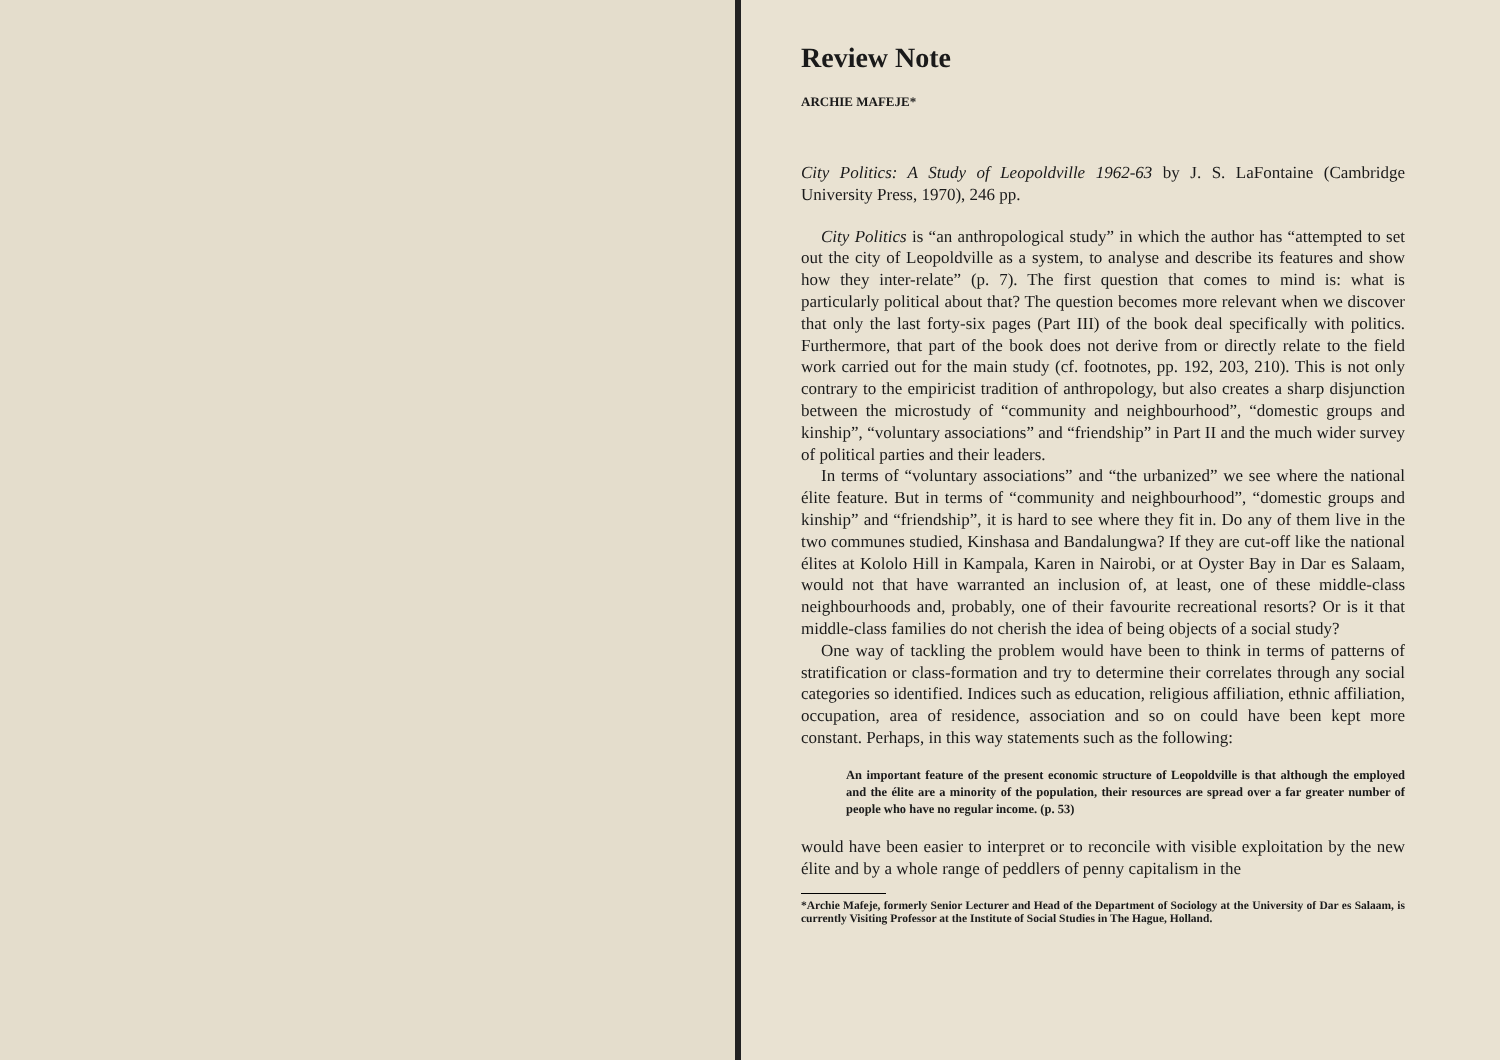Review Note
ARCHIE MAFEJE*
City Politics: A Study of Leopoldville 1962-63 by J. S. LaFontaine (Cambridge University Press, 1970), 246 pp.
City Politics is “an anthropological study” in which the author has “attempted to set out the city of Leopoldville as a system, to analyse and describe its features and show how they inter-relate” (p. 7). The first question that comes to mind is: what is particularly political about that? The question becomes more relevant when we discover that only the last forty-six pages (Part III) of the book deal specifically with politics. Furthermore, that part of the book does not derive from or directly relate to the field work carried out for the main study (cf. footnotes, pp. 192, 203, 210). This is not only contrary to the empiricist tradition of anthropology, but also creates a sharp disjunction between the microstudy of “community and neighbourhood”, “domestic groups and kinship”, “voluntary associations” and “friendship” in Part II and the much wider survey of political parties and their leaders.
In terms of “voluntary associations” and “the urbanized” we see where the national élite feature. But in terms of “community and neighbourhood”, “domestic groups and kinship” and “friendship”, it is hard to see where they fit in. Do any of them live in the two communes studied, Kinshasa and Bandalungwa? If they are cut-off like the national élites at Kololo Hill in Kampala, Karen in Nairobi, or at Oyster Bay in Dar es Salaam, would not that have warranted an inclusion of, at least, one of these middle-class neighbourhoods and, probably, one of their favourite recreational resorts? Or is it that middle-class families do not cherish the idea of being objects of a social study?
One way of tackling the problem would have been to think in terms of patterns of stratification or class-formation and try to determine their correlates through any social categories so identified. Indices such as education, religious affiliation, ethnic affiliation, occupation, area of residence, association and so on could have been kept more constant. Perhaps, in this way statements such as the following:
An important feature of the present economic structure of Leopoldville is that although the employed and the élite are a minority of the population, their resources are spread over a far greater number of people who have no regular income. (p. 53)
would have been easier to interpret or to reconcile with visible exploitation by the new élite and by a whole range of peddlers of penny capitalism in the
*Archie Mafeje, formerly Senior Lecturer and Head of the Department of Sociology at the University of Dar es Salaam, is currently Visiting Professor at the Institute of Social Studies in The Hague, Holland.